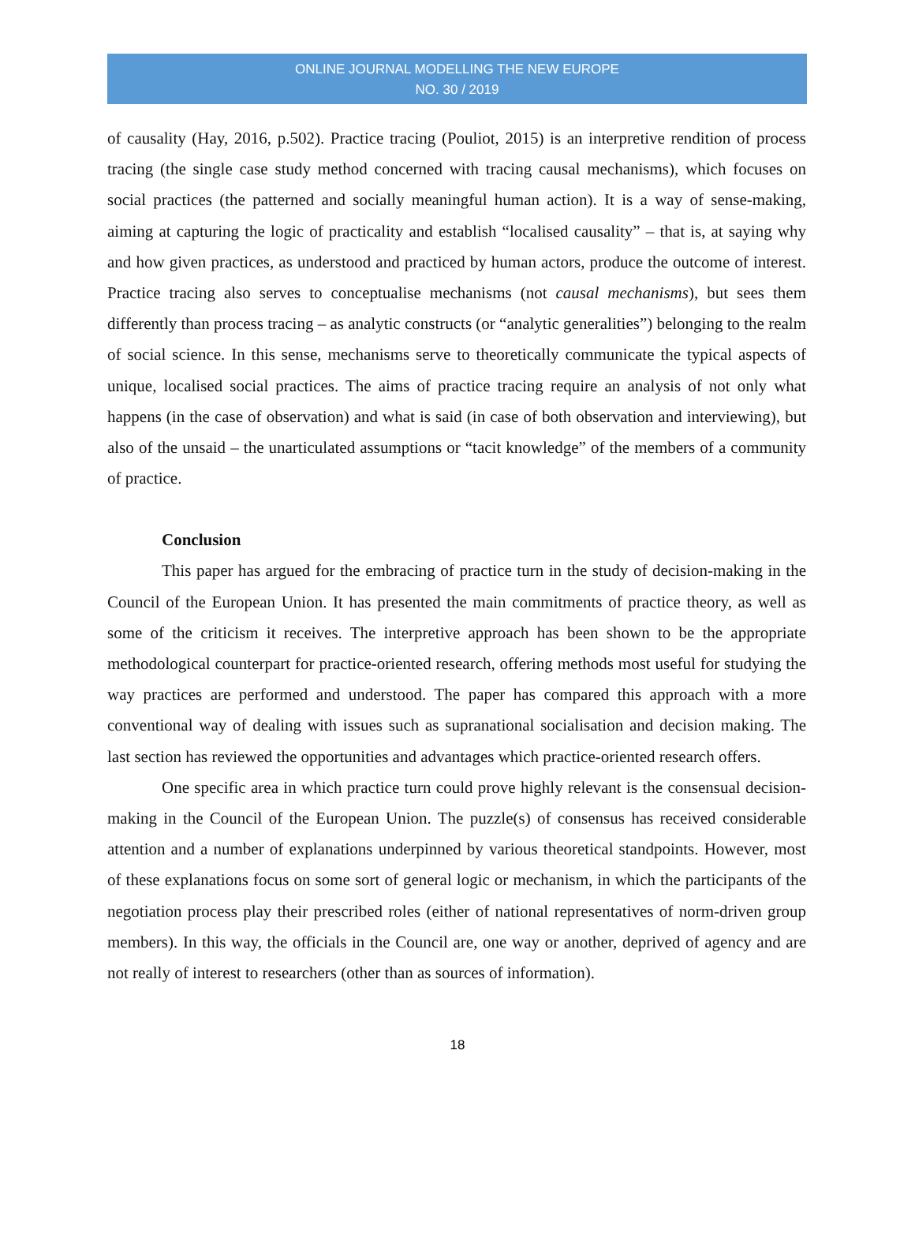ONLINE JOURNAL MODELLING THE NEW EUROPE
NO. 30 / 2019
of causality (Hay, 2016, p.502). Practice tracing (Pouliot, 2015) is an interpretive rendition of process tracing (the single case study method concerned with tracing causal mechanisms), which focuses on social practices (the patterned and socially meaningful human action). It is a way of sense-making, aiming at capturing the logic of practicality and establish “localised causality” – that is, at saying why and how given practices, as understood and practiced by human actors, produce the outcome of interest. Practice tracing also serves to conceptualise mechanisms (not causal mechanisms), but sees them differently than process tracing – as analytic constructs (or “analytic generalities”) belonging to the realm of social science. In this sense, mechanisms serve to theoretically communicate the typical aspects of unique, localised social practices. The aims of practice tracing require an analysis of not only what happens (in the case of observation) and what is said (in case of both observation and interviewing), but also of the unsaid – the unarticulated assumptions or “tacit knowledge” of the members of a community of practice.
Conclusion
This paper has argued for the embracing of practice turn in the study of decision-making in the Council of the European Union. It has presented the main commitments of practice theory, as well as some of the criticism it receives. The interpretive approach has been shown to be the appropriate methodological counterpart for practice-oriented research, offering methods most useful for studying the way practices are performed and understood. The paper has compared this approach with a more conventional way of dealing with issues such as supranational socialisation and decision making. The last section has reviewed the opportunities and advantages which practice-oriented research offers.
One specific area in which practice turn could prove highly relevant is the consensual decision-making in the Council of the European Union. The puzzle(s) of consensus has received considerable attention and a number of explanations underpinned by various theoretical standpoints. However, most of these explanations focus on some sort of general logic or mechanism, in which the participants of the negotiation process play their prescribed roles (either of national representatives of norm-driven group members). In this way, the officials in the Council are, one way or another, deprived of agency and are not really of interest to researchers (other than as sources of information).
18